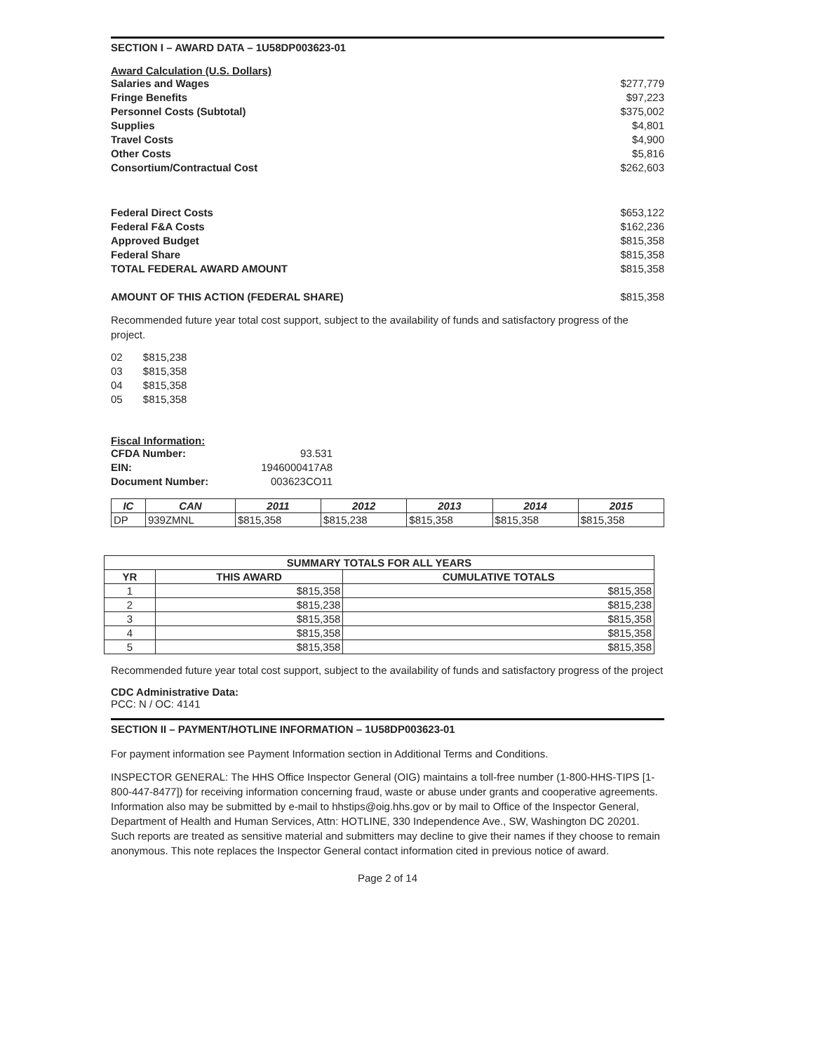SECTION I – AWARD DATA – 1U58DP003623-01
Award Calculation (U.S. Dollars)
Salaries and Wages $277,779
Fringe Benefits $97,223
Personnel Costs (Subtotal) $375,002
Supplies $4,801
Travel Costs $4,900
Other Costs $5,816
Consortium/Contractual Cost $262,603
Federal Direct Costs $653,122
Federal F&A Costs $162,236
Approved Budget $815,358
Federal Share $815,358
TOTAL FEDERAL AWARD AMOUNT $815,358
AMOUNT OF THIS ACTION (FEDERAL SHARE) $815,358
Recommended future year total cost support, subject to the availability of funds and satisfactory progress of the project.
02 $815,238
03 $815,358
04 $815,358
05 $815,358
Fiscal Information:
CFDA Number: 93.531
EIN: 1946000417A8
Document Number: 003623CO11
| IC | CAN | 2011 | 2012 | 2013 | 2014 | 2015 |
| --- | --- | --- | --- | --- | --- | --- |
| DP | 939ZMNL | $815,358 | $815,238 | $815,358 | $815,358 | $815,358 |
| SUMMARY TOTALS FOR ALL YEARS | | |
| --- | --- | --- |
| YR | THIS AWARD | CUMULATIVE TOTALS |
| 1 | $815,358 | $815,358 |
| 2 | $815,238 | $815,238 |
| 3 | $815,358 | $815,358 |
| 4 | $815,358 | $815,358 |
| 5 | $815,358 | $815,358 |
Recommended future year total cost support, subject to the availability of funds and satisfactory progress of the project
CDC Administrative Data:
PCC: N / OC: 4141
SECTION II – PAYMENT/HOTLINE INFORMATION – 1U58DP003623-01
For payment information see Payment Information section in Additional Terms and Conditions.
INSPECTOR GENERAL: The HHS Office Inspector General (OIG) maintains a toll-free number (1-800-HHS-TIPS [1-800-447-8477]) for receiving information concerning fraud, waste or abuse under grants and cooperative agreements. Information also may be submitted by e-mail to hhstips@oig.hhs.gov or by mail to Office of the Inspector General, Department of Health and Human Services, Attn: HOTLINE, 330 Independence Ave., SW, Washington DC 20201. Such reports are treated as sensitive material and submitters may decline to give their names if they choose to remain anonymous. This note replaces the Inspector General contact information cited in previous notice of award.
Page 2 of 14